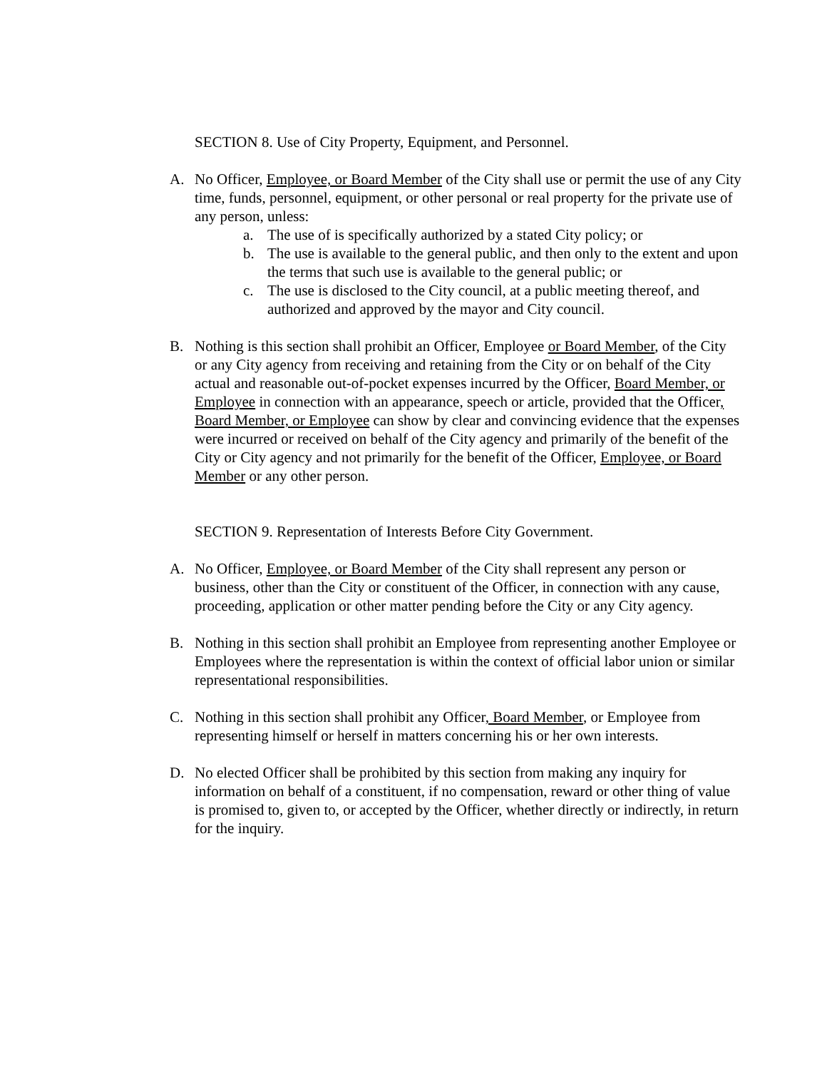SECTION 8. Use of City Property, Equipment, and Personnel.
A. No Officer, Employee, or Board Member of the City shall use or permit the use of any City time, funds, personnel, equipment, or other personal or real property for the private use of any person, unless:
a. The use of is specifically authorized by a stated City policy; or
b. The use is available to the general public, and then only to the extent and upon the terms that such use is available to the general public; or
c. The use is disclosed to the City council, at a public meeting thereof, and authorized and approved by the mayor and City council.
B. Nothing is this section shall prohibit an Officer, Employee or Board Member, of the City or any City agency from receiving and retaining from the City or on behalf of the City actual and reasonable out-of-pocket expenses incurred by the Officer, Board Member, or Employee in connection with an appearance, speech or article, provided that the Officer, Board Member, or Employee can show by clear and convincing evidence that the expenses were incurred or received on behalf of the City agency and primarily of the benefit of the City or City agency and not primarily for the benefit of the Officer, Employee, or Board Member or any other person.
SECTION 9. Representation of Interests Before City Government.
A. No Officer, Employee, or Board Member of the City shall represent any person or business, other than the City or constituent of the Officer, in connection with any cause, proceeding, application or other matter pending before the City or any City agency.
B. Nothing in this section shall prohibit an Employee from representing another Employee or Employees where the representation is within the context of official labor union or similar representational responsibilities.
C. Nothing in this section shall prohibit any Officer, Board Member, or Employee from representing himself or herself in matters concerning his or her own interests.
D. No elected Officer shall be prohibited by this section from making any inquiry for information on behalf of a constituent, if no compensation, reward or other thing of value is promised to, given to, or accepted by the Officer, whether directly or indirectly, in return for the inquiry.